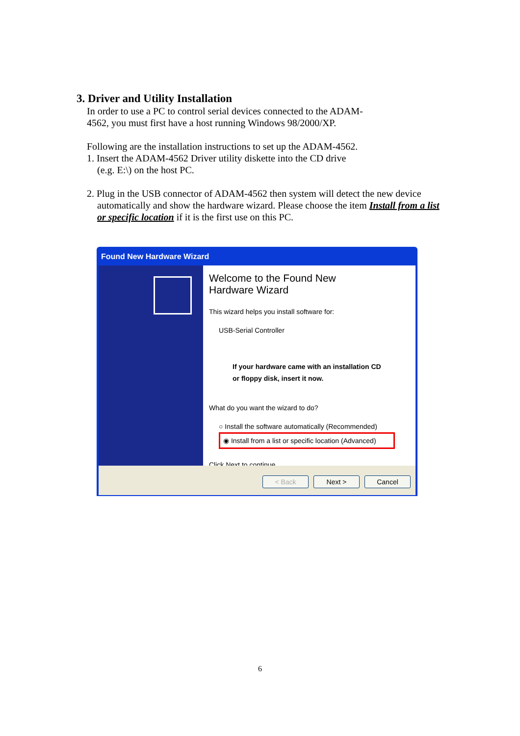3. Driver and Utility Installation
In order to use a PC to control serial devices connected to the ADAM-
4562, you must first have a host running Windows 98/2000/XP.
Following are the installation instructions to set up the ADAM-4562.
1. Insert the ADAM-4562 Driver utility diskette into the CD drive
(e.g. E:\) on the host PC.
2. Plug in the USB connector of ADAM-4562 then system will detect the new device
automatically and show the hardware wizard. Please choose the item Install from a list or specific location if it is the first use on this PC.
Found New Hardware Wizard
Welcome to the Found New
Hardware Wizard
This wizard helps you install software for:
USB-Serial Controller
If your hardware came with an installation CD
or floppy disk, insert it now.
What do you want the wizard to do?
○ Install the software automatically (Recommended)
◉ Install from a list or specific location (Advanced)
Click Next to continue.
< Back Next > Cancel
6